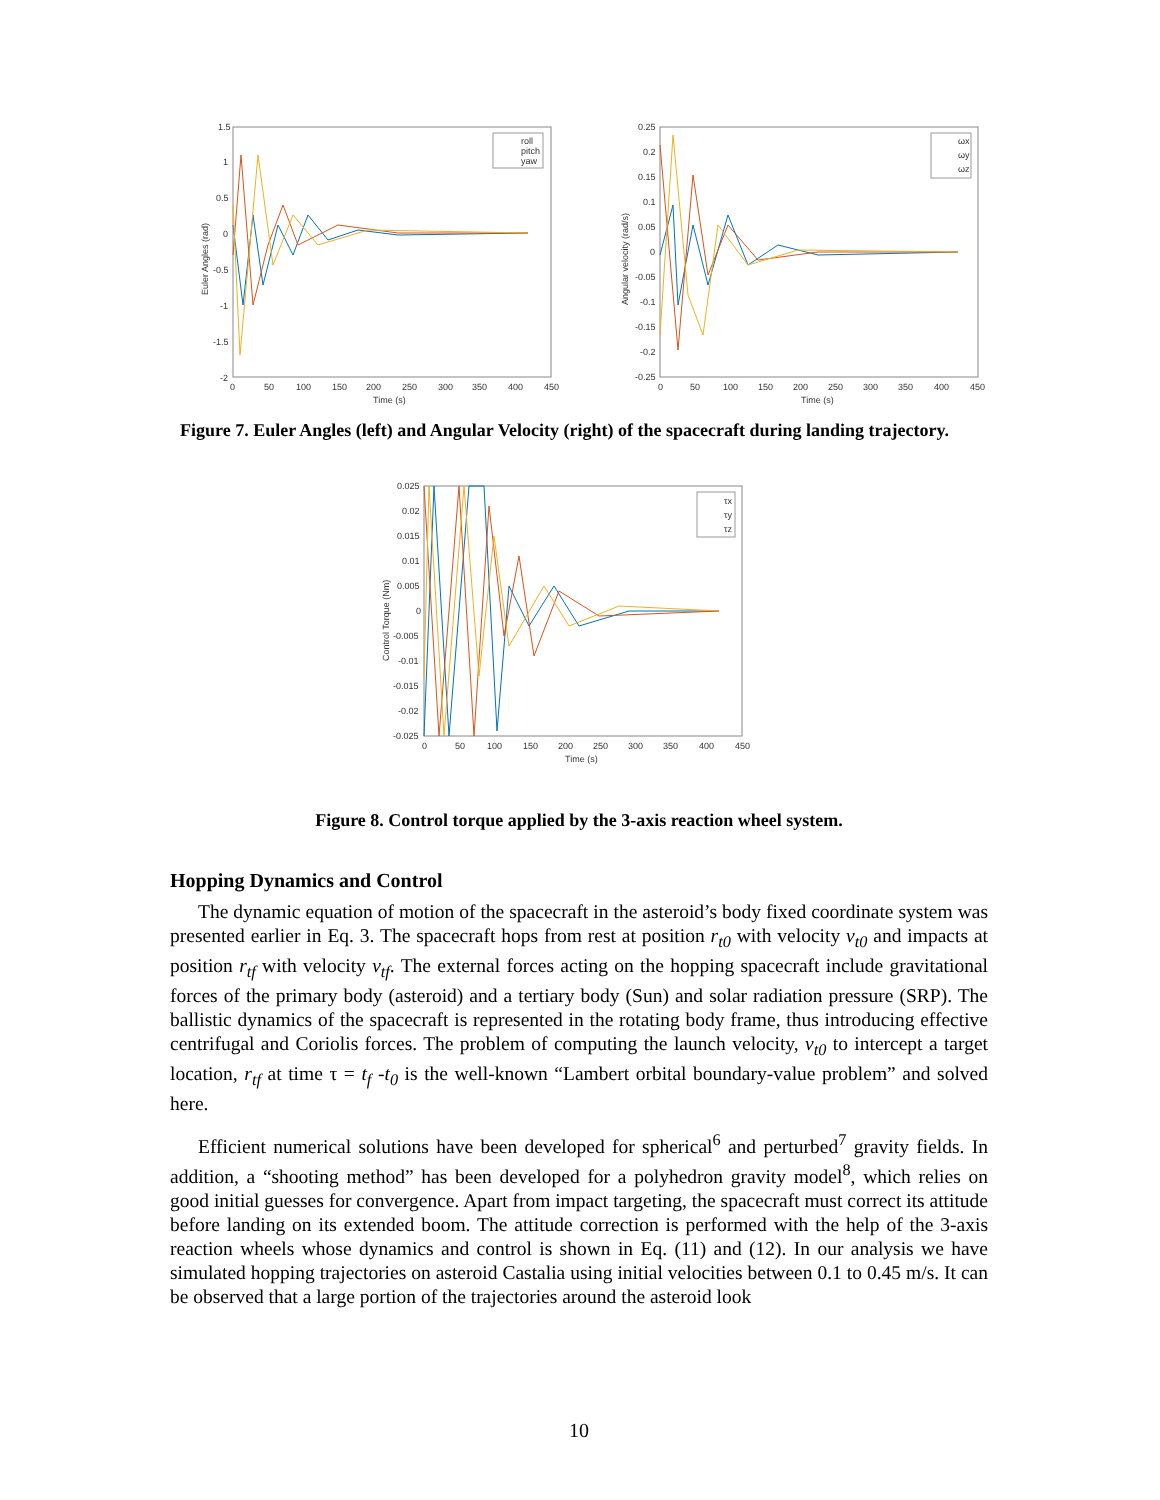1.5
1
0.5
0
-0.5
-1
-1.5
-2
0
50
100
150
200
250
300
350
400
450
Time (s)
Euler Angles (rad)
roll
pitch
yaw
0.25
0.2
0.15
0.1
0.05
0
-0.05
-0.1
-0.15
-0.2
-0.25
0
50
100
150
200
250
300
350
400
450
Time (s)
Angular velocity (rad/s)
ωx
ωy
ωz
Figure 7. Euler Angles (left) and Angular Velocity (right) of the spacecraft during landing trajectory.
0.025
0.02
0.015
0.01
0.005
0
-0.005
-0.01
-0.015
-0.02
-0.025
0
50
100
150
200
250
300
350
400
450
Time (s)
Control Torque (Nm)
τx
τy
τz
Figure 8. Control torque applied by the 3-axis reaction wheel system.
Hopping Dynamics and Control
The dynamic equation of motion of the spacecraft in the asteroid’s body fixed coordinate system was presented earlier in Eq. 3. The spacecraft hops from rest at position r<sub>t0</sub> with velocity v<sub>t0</sub> and impacts at position r<sub>tf</sub> with velocity v<sub>tf</sub>. The external forces acting on the hopping spacecraft include gravitational forces of the primary body (asteroid) and a tertiary body (Sun) and solar radiation pressure (SRP). The ballistic dynamics of the spacecraft is represented in the rotating body frame, thus introducing effective centrifugal and Coriolis forces. The problem of computing the launch velocity, v<sub>t0</sub> to intercept a target location, r<sub>tf</sub> at time τ = t<sub>f</sub> -t<sub>0</sub> is the well-known “Lambert orbital boundary-value problem” and solved here.
Efficient numerical solutions have been developed for spherical<sup>6</sup> and perturbed<sup>7</sup> gravity fields. In addition, a “shooting method” has been developed for a polyhedron gravity model<sup>8</sup>, which relies on good initial guesses for convergence. Apart from impact targeting, the spacecraft must correct its attitude before landing on its extended boom. The attitude correction is performed with the help of the 3-axis reaction wheels whose dynamics and control is shown in Eq. (11) and (12). In our analysis we have simulated hopping trajectories on asteroid Castalia using initial velocities between 0.1 to 0.45 m/s. It can be observed that a large portion of the trajectories around the asteroid look
10